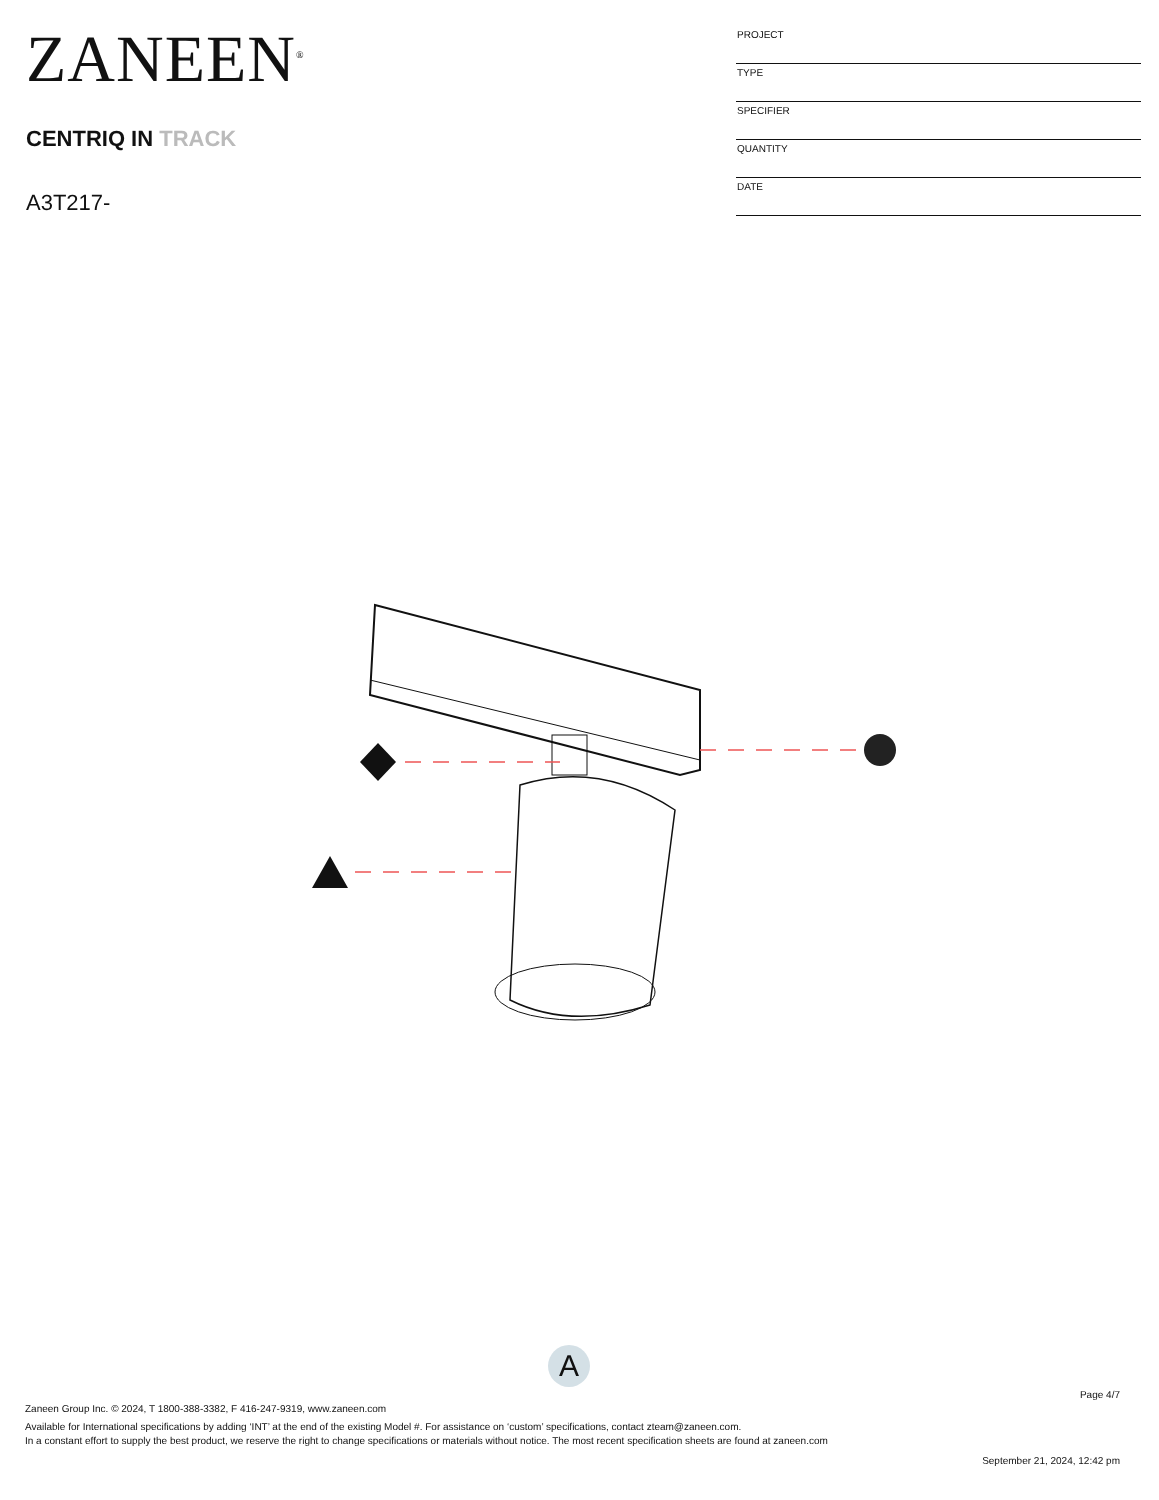ZANEEN<sup>®</sup>
CENTRIQ IN TRACK
A3T217-
| PROJECT |
| TYPE |
| SPECIFIER |
| QUANTITY |
| DATE |
A
Page 4/7
Zaneen Group Inc. © 2024, T 1800-388-3382, F 416-247-9319, www.zaneen.com
Available for International specifications by adding ‘INT’ at the end of the existing Model #. For assistance on ‘custom’ specifications, contact zteam@zaneen.com.
In a constant effort to supply the best product, we reserve the right to change specifications or materials without notice. The most recent specification sheets are found at zaneen.com
September 21, 2024, 12:42 pm